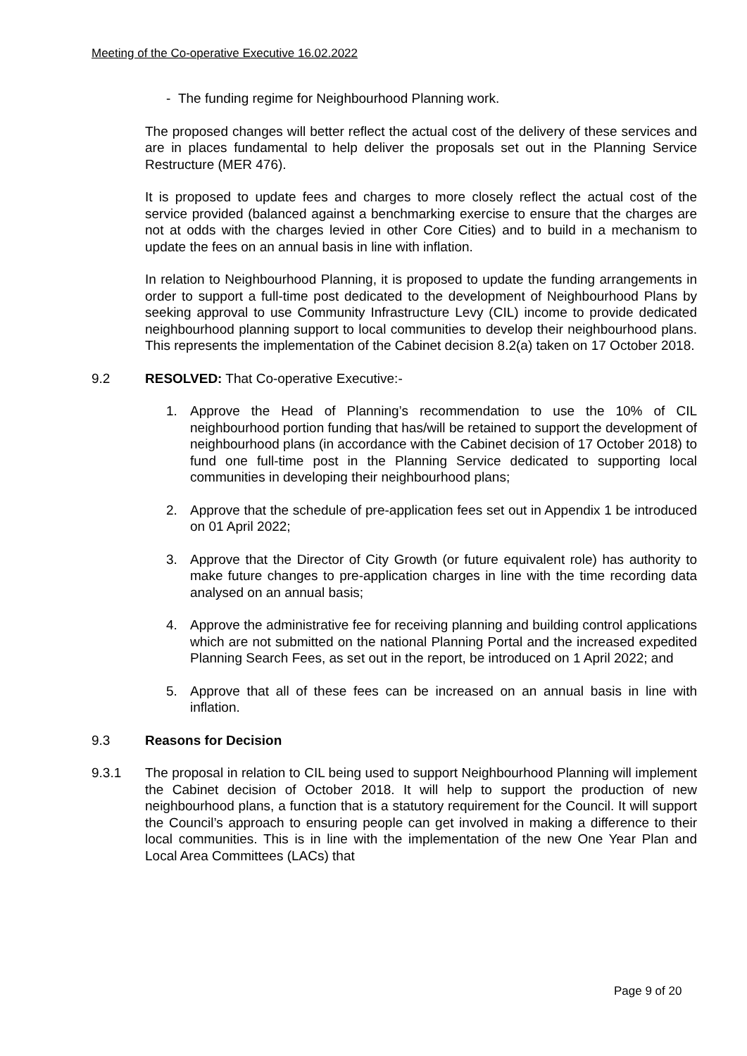Meeting of the Co-operative Executive 16.02.2022
- The funding regime for Neighbourhood Planning work.
The proposed changes will better reflect the actual cost of the delivery of these services and are in places fundamental to help deliver the proposals set out in the Planning Service Restructure (MER 476).
It is proposed to update fees and charges to more closely reflect the actual cost of the service provided (balanced against a benchmarking exercise to ensure that the charges are not at odds with the charges levied in other Core Cities) and to build in a mechanism to update the fees on an annual basis in line with inflation.
In relation to Neighbourhood Planning, it is proposed to update the funding arrangements in order to support a full-time post dedicated to the development of Neighbourhood Plans by seeking approval to use Community Infrastructure Levy (CIL) income to provide dedicated neighbourhood planning support to local communities to develop their neighbourhood plans. This represents the implementation of the Cabinet decision 8.2(a) taken on 17 October 2018.
9.2 RESOLVED: That Co-operative Executive:-
1. Approve the Head of Planning’s recommendation to use the 10% of CIL neighbourhood portion funding that has/will be retained to support the development of neighbourhood plans (in accordance with the Cabinet decision of 17 October 2018) to fund one full-time post in the Planning Service dedicated to supporting local communities in developing their neighbourhood plans;
2. Approve that the schedule of pre-application fees set out in Appendix 1 be introduced on 01 April 2022;
3. Approve that the Director of City Growth (or future equivalent role) has authority to make future changes to pre-application charges in line with the time recording data analysed on an annual basis;
4. Approve the administrative fee for receiving planning and building control applications which are not submitted on the national Planning Portal and the increased expedited Planning Search Fees, as set out in the report, be introduced on 1 April 2022; and
5. Approve that all of these fees can be increased on an annual basis in line with inflation.
9.3 Reasons for Decision
9.3.1 The proposal in relation to CIL being used to support Neighbourhood Planning will implement the Cabinet decision of October 2018. It will help to support the production of new neighbourhood plans, a function that is a statutory requirement for the Council. It will support the Council’s approach to ensuring people can get involved in making a difference to their local communities. This is in line with the implementation of the new One Year Plan and Local Area Committees (LACs) that
Page 9 of 20